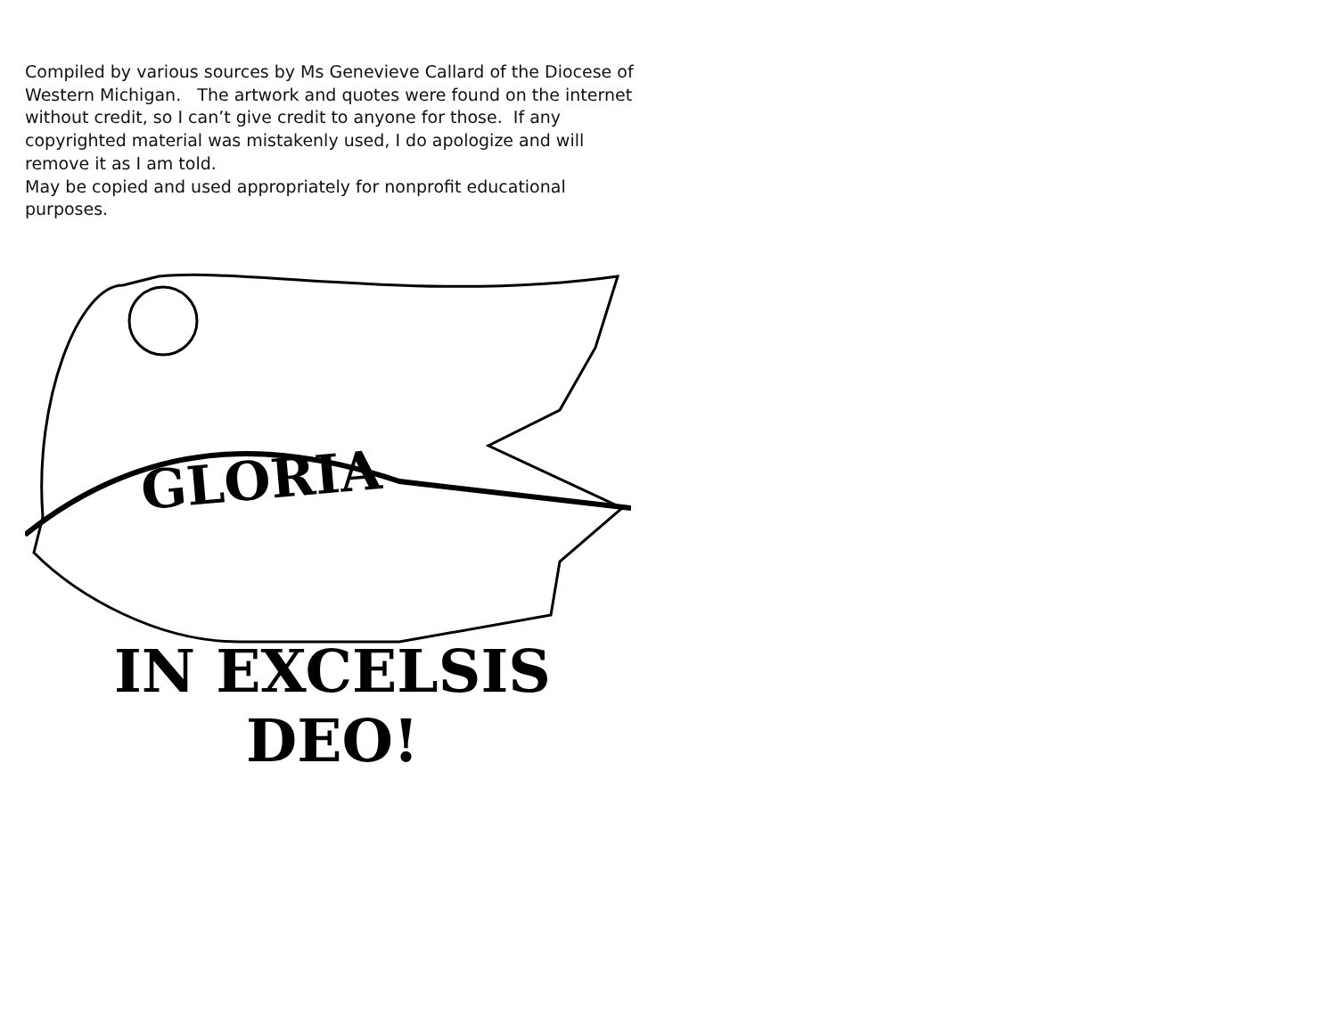Compiled by various sources by Ms Genevieve Callard of the Diocese of Western Michigan. The artwork and quotes were found on the internet without credit, so I can’t give credit to anyone for those. If any copyrighted material was mistakenly used, I do apologize and will remove it as I am told.
May be copied and used appropriately for nonprofit educational purposes.
GLORIA
IN EXCELSIS DEO!